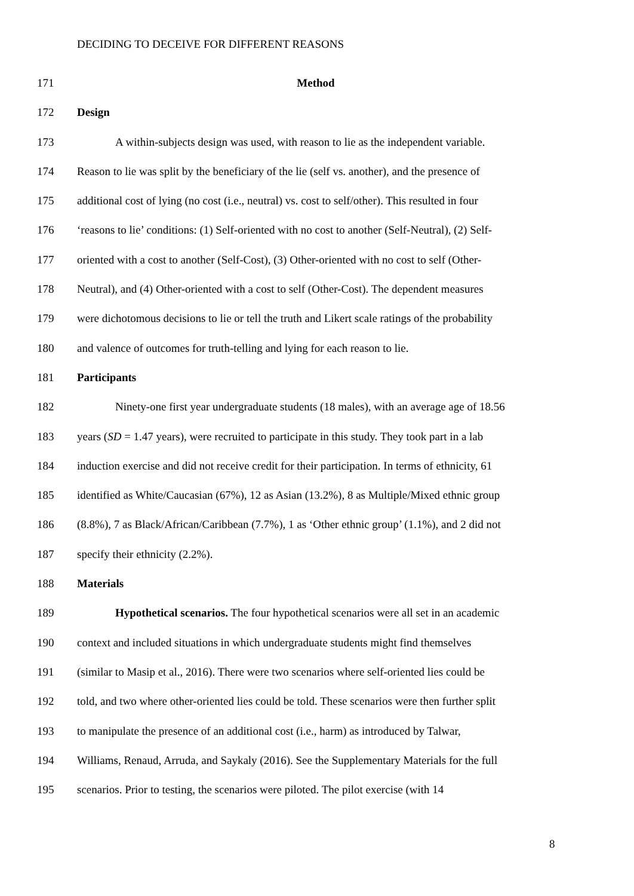DECIDING TO DECEIVE FOR DIFFERENT REASONS
171 Method
172 Design
173 A within-subjects design was used, with reason to lie as the independent variable.
174 Reason to lie was split by the beneficiary of the lie (self vs. another), and the presence of
175 additional cost of lying (no cost (i.e., neutral) vs. cost to self/other). This resulted in four
176 ‘reasons to lie’ conditions: (1) Self-oriented with no cost to another (Self-Neutral), (2) Self-
177 oriented with a cost to another (Self-Cost), (3) Other-oriented with no cost to self (Other-
178 Neutral), and (4) Other-oriented with a cost to self (Other-Cost). The dependent measures
179 were dichotomous decisions to lie or tell the truth and Likert scale ratings of the probability
180 and valence of outcomes for truth-telling and lying for each reason to lie.
181 Participants
182 Ninety-one first year undergraduate students (18 males), with an average age of 18.56
183 years (SD = 1.47 years), were recruited to participate in this study. They took part in a lab
184 induction exercise and did not receive credit for their participation. In terms of ethnicity, 61
185 identified as White/Caucasian (67%), 12 as Asian (13.2%), 8 as Multiple/Mixed ethnic group
186 (8.8%), 7 as Black/African/Caribbean (7.7%), 1 as ‘Other ethnic group’ (1.1%), and 2 did not
187 specify their ethnicity (2.2%).
188 Materials
189 Hypothetical scenarios. The four hypothetical scenarios were all set in an academic
190 context and included situations in which undergraduate students might find themselves
191 (similar to Masip et al., 2016). There were two scenarios where self-oriented lies could be
192 told, and two where other-oriented lies could be told. These scenarios were then further split
193 to manipulate the presence of an additional cost (i.e., harm) as introduced by Talwar,
194 Williams, Renaud, Arruda, and Saykaly (2016). See the Supplementary Materials for the full
195 scenarios. Prior to testing, the scenarios were piloted. The pilot exercise (with 14
8